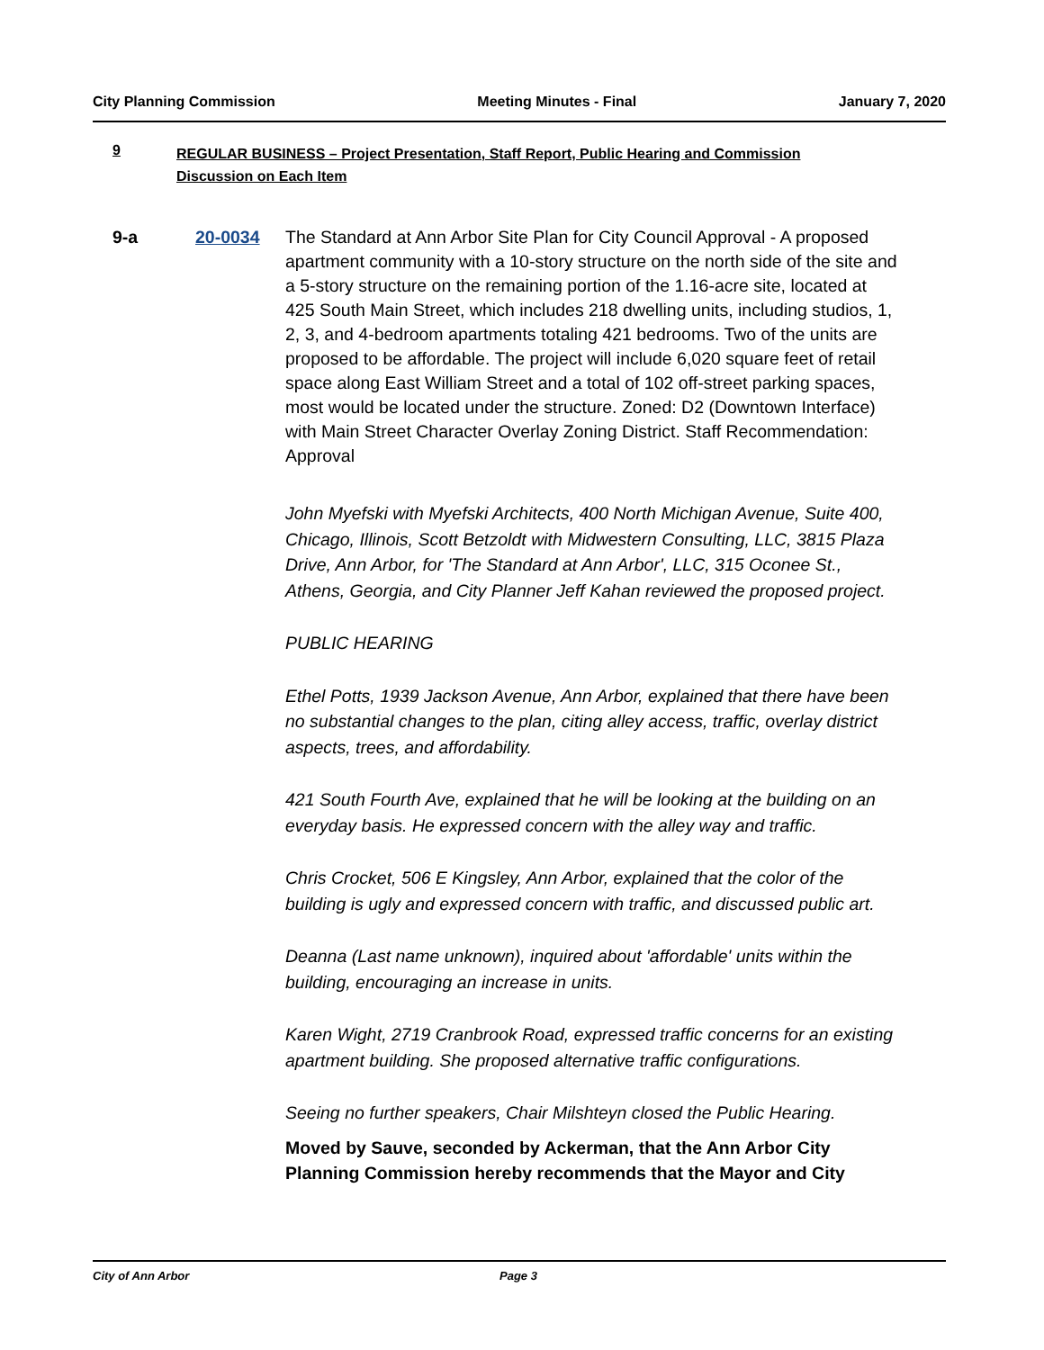City Planning Commission Meeting Minutes - Final January 7, 2020
9
REGULAR BUSINESS – Project Presentation, Staff Report, Public Hearing and Commission Discussion on Each Item
9-a 20-0034 The Standard at Ann Arbor Site Plan for City Council Approval - A proposed apartment community with a 10-story structure on the north side of the site and a 5-story structure on the remaining portion of the 1.16-acre site, located at 425 South Main Street, which includes 218 dwelling units, including studios, 1, 2, 3, and 4-bedroom apartments totaling 421 bedrooms. Two of the units are proposed to be affordable. The project will include 6,020 square feet of retail space along East William Street and a total of 102 off-street parking spaces, most would be located under the structure. Zoned: D2 (Downtown Interface) with Main Street Character Overlay Zoning District. Staff Recommendation: Approval
John Myefski with Myefski Architects, 400 North Michigan Avenue, Suite 400, Chicago, Illinois, Scott Betzoldt with Midwestern Consulting, LLC, 3815 Plaza Drive, Ann Arbor, for 'The Standard at Ann Arbor', LLC, 315 Oconee St., Athens, Georgia, and City Planner Jeff Kahan reviewed the proposed project.
PUBLIC HEARING
Ethel Potts, 1939 Jackson Avenue, Ann Arbor, explained that there have been no substantial changes to the plan, citing alley access, traffic, overlay district aspects, trees, and affordability.
421 South Fourth Ave, explained that he will be looking at the building on an everyday basis. He expressed concern with the alley way and traffic.
Chris Crocket, 506 E Kingsley, Ann Arbor, explained that the color of the building is ugly and expressed concern with traffic, and discussed public art.
Deanna (Last name unknown), inquired about 'affordable' units within the building, encouraging an increase in units.
Karen Wight, 2719 Cranbrook Road, expressed traffic concerns for an existing apartment building. She proposed alternative traffic configurations.
Seeing no further speakers, Chair Milshteyn closed the Public Hearing.
Moved by Sauve, seconded by Ackerman, that the Ann Arbor City Planning Commission hereby recommends that the Mayor and City
City of Ann Arbor Page 3